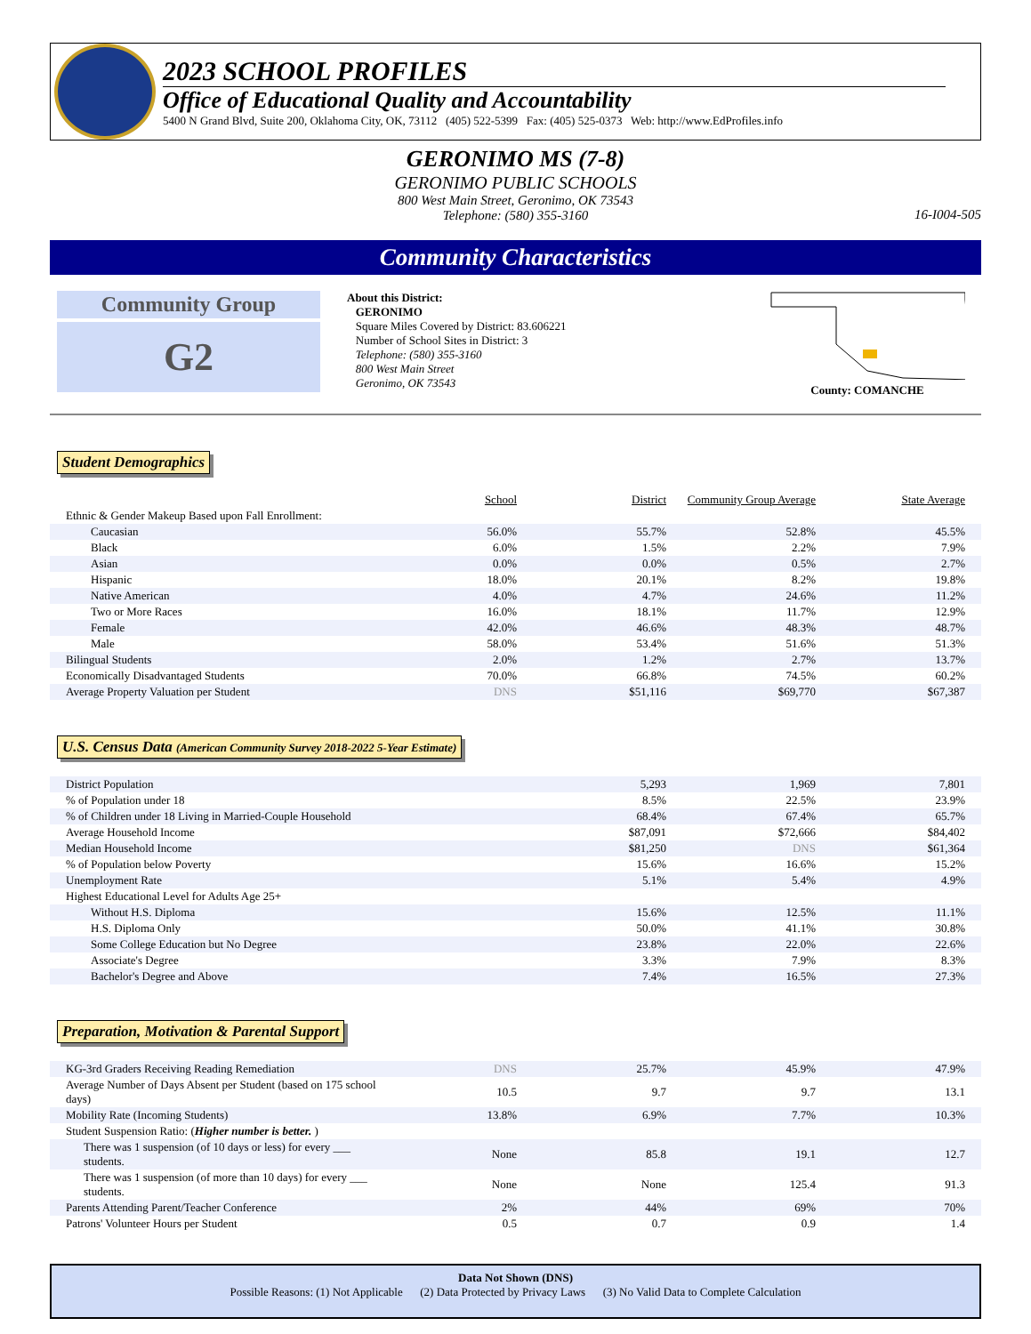2023 SCHOOL PROFILES
Office of Educational Quality and Accountability
5400 N Grand Blvd, Suite 200, Oklahoma City, OK, 73112 (405) 522-5399 Fax: (405) 525-0373 Web: http://www.EdProfiles.info
GERONIMO MS (7-8)
GERONIMO PUBLIC SCHOOLS
800 West Main Street, Geronimo, OK 73543
Telephone: (580) 355-3160
16-I004-505
Community Characteristics
Community Group
G2
About this District:
GERONIMO
Square Miles Covered by District: 83.606221
Number of School Sites in District: 3
Telephone: (580) 355-3160
800 West Main Street
Geronimo, OK 73543
County: COMANCHE
Student Demographics
| | School | District | Community Group Average | State Average |
| --- | --- | --- | --- | --- |
| Ethnic & Gender Makeup Based upon Fall Enrollment: | | | | |
| Caucasian | 56.0% | 55.7% | 52.8% | 45.5% |
| Black | 6.0% | 1.5% | 2.2% | 7.9% |
| Asian | 0.0% | 0.0% | 0.5% | 2.7% |
| Hispanic | 18.0% | 20.1% | 8.2% | 19.8% |
| Native American | 4.0% | 4.7% | 24.6% | 11.2% |
| Two or More Races | 16.0% | 18.1% | 11.7% | 12.9% |
| Female | 42.0% | 46.6% | 48.3% | 48.7% |
| Male | 58.0% | 53.4% | 51.6% | 51.3% |
| Bilingual Students | 2.0% | 1.2% | 2.7% | 13.7% |
| Economically Disadvantaged Students | 70.0% | 66.8% | 74.5% | 60.2% |
| Average Property Valuation per Student | DNS | $51,116 | $69,770 | $67,387 |
U.S. Census Data (American Community Survey 2018-2022 5-Year Estimate)
| District Population | 5,293 | 1,969 | 7,801 |
| % of Population under 18 | 8.5% | 22.5% | 23.9% |
| % of Children under 18 Living in Married-Couple Household | 68.4% | 67.4% | 65.7% |
| Average Household Income | $87,091 | $72,666 | $84,402 |
| Median Household Income | $81,250 | DNS | $61,364 |
| % of Population below Poverty | 15.6% | 16.6% | 15.2% |
| Unemployment Rate | 5.1% | 5.4% | 4.9% |
| Highest Educational Level for Adults Age 25+ | | | |
| Without H.S. Diploma | 15.6% | 12.5% | 11.1% |
| H.S. Diploma Only | 50.0% | 41.1% | 30.8% |
| Some College Education but No Degree | 23.8% | 22.0% | 22.6% |
| Associate's Degree | 3.3% | 7.9% | 8.3% |
| Bachelor's Degree and Above | 7.4% | 16.5% | 27.3% |
Preparation, Motivation & Parental Support
| KG-3rd Graders Receiving Reading Remediation | DNS | 25.7% | 45.9% | 47.9% |
| Average Number of Days Absent per Student (based on 175 school days) | 10.5 | 9.7 | 9.7 | 13.1 |
| Mobility Rate (Incoming Students) | 13.8% | 6.9% | 7.7% | 10.3% |
| Student Suspension Ratio: ( Higher number is better. ) | | | | |
| There was 1 suspension (of 10 days or less) for every ___ students. | None | 85.8 | 19.1 | 12.7 |
| There was 1 suspension (of more than 10 days) for every ___ students. | None | None | 125.4 | 91.3 |
| Parents Attending Parent/Teacher Conference | 2% | 44% | 69% | 70% |
| Patrons' Volunteer Hours per Student | 0.5 | 0.7 | 0.9 | 1.4 |
Data Not Shown (DNS)
Possible Reasons: (1) Not Applicable (2) Data Protected by Privacy Laws (3) No Valid Data to Complete Calculation